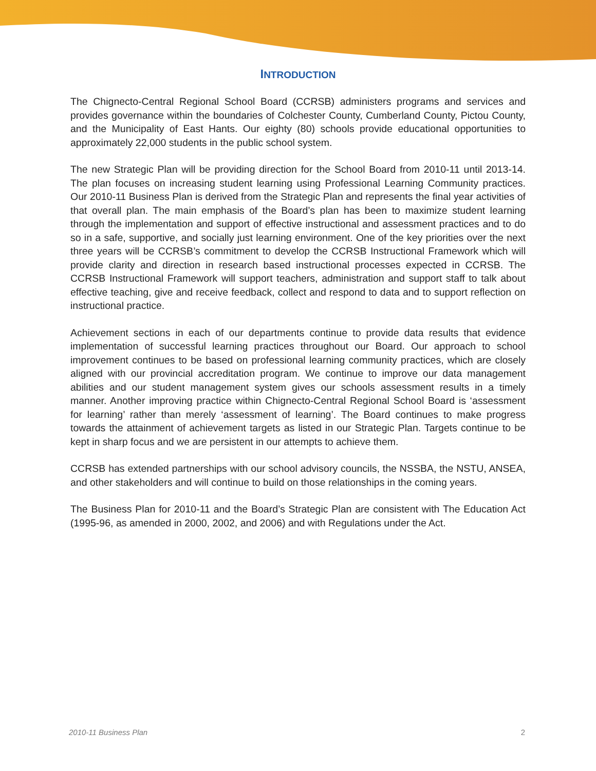INTRODUCTION
The Chignecto-Central Regional School Board (CCRSB) administers programs and services and provides governance within the boundaries of Colchester County, Cumberland County, Pictou County, and the Municipality of East Hants. Our eighty (80) schools provide educational opportunities to approximately 22,000 students in the public school system.
The new Strategic Plan will be providing direction for the School Board from 2010-11 until 2013-14. The plan focuses on increasing student learning using Professional Learning Community practices. Our 2010-11 Business Plan is derived from the Strategic Plan and represents the final year activities of that overall plan. The main emphasis of the Board’s plan has been to maximize student learning through the implementation and support of effective instructional and assessment practices and to do so in a safe, supportive, and socially just learning environment. One of the key priorities over the next three years will be CCRSB’s commitment to develop the CCRSB Instructional Framework which will provide clarity and direction in research based instructional processes expected in CCRSB. The CCRSB Instructional Framework will support teachers, administration and support staff to talk about effective teaching, give and receive feedback, collect and respond to data and to support reflection on instructional practice.
Achievement sections in each of our departments continue to provide data results that evidence implementation of successful learning practices throughout our Board. Our approach to school improvement continues to be based on professional learning community practices, which are closely aligned with our provincial accreditation program. We continue to improve our data management abilities and our student management system gives our schools assessment results in a timely manner. Another improving practice within Chignecto-Central Regional School Board is ‘assessment for learning’ rather than merely ‘assessment of learning’. The Board continues to make progress towards the attainment of achievement targets as listed in our Strategic Plan. Targets continue to be kept in sharp focus and we are persistent in our attempts to achieve them.
CCRSB has extended partnerships with our school advisory councils, the NSSBA, the NSTU, ANSEA, and other stakeholders and will continue to build on those relationships in the coming years.
The Business Plan for 2010-11 and the Board’s Strategic Plan are consistent with The Education Act (1995-96, as amended in 2000, 2002, and 2006) and with Regulations under the Act.
2010-11 Business Plan 2